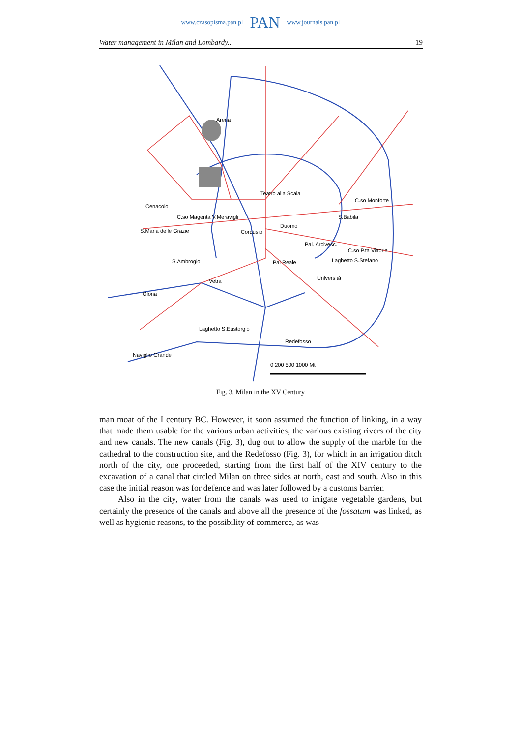www.czasopisma.pan.pl PAN www.journals.pan.pl
Water management in Milan and Lombardy... 19
Arena
Teatro alla Scala
Cenacolo
C.so Magenta V.Meravigli
S.Maria delle Grazie
Cordusio
Duomo
S.Babila
C.so Monforte
C.so P.ta Vittoria
S.Ambrogio
Pal Reale
Pal. Arcivesc.
Laghetto S.Stefano
Università
Olona
Vetra
Laghetto S.Eustorgio
Redefosso
Naviglio Grande
0 200 500 1000 Mt
Fig. 3. Milan in the XV Century
man moat of the I century BC. However, it soon assumed the function of linking, in a way that made them usable for the various urban activities, the various existing rivers of the city and new canals. The new canals (Fig. 3), dug out to allow the supply of the marble for the cathedral to the construction site, and the Redefosso (Fig. 3), for which in an irrigation ditch north of the city, one proceeded, starting from the first half of the XIV century to the excavation of a canal that circled Milan on three sides at north, east and south. Also in this case the initial reason was for defence and was later followed by a customs barrier.
Also in the city, water from the canals was used to irrigate vegetable gardens, but certainly the presence of the canals and above all the presence of the fossatum was linked, as well as hygienic reasons, to the possibility of commerce, as was